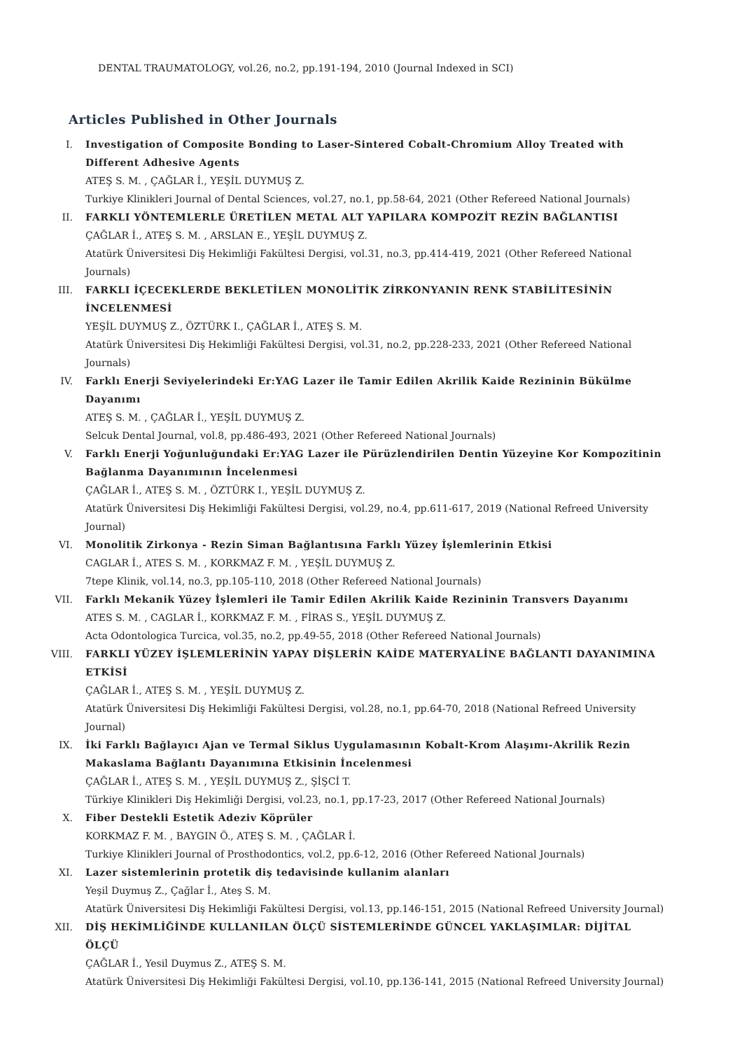DENTAL TRAUMATOLOGY, vol.26, no.2, pp.191-194, 2010 (Journal Indexed in SCI)
Articles Published in Other Journals
I. Investigation of Composite Bonding to Laser-Sintered Cobalt-Chromium Alloy Treated with Different Adhesive Agents
ATEŞ S. M. , ÇAĞLAR İ., YEŞİL DUYMUŞ Z.
Turkiye Klinikleri Journal of Dental Sciences, vol.27, no.1, pp.58-64, 2021 (Other Refereed National Journals)
II. FARKLI YÖNTEMLERLE ÜRETİLEN METAL ALT YAPILARA KOMPOZİT REZİN BAĞLANTISI
ÇAĞLAR İ., ATEŞ S. M. , ARSLAN E., YEŞİL DUYMUŞ Z.
Atatürk Üniversitesi Diş Hekimliği Fakültesi Dergisi, vol.31, no.3, pp.414-419, 2021 (Other Refereed National Journals)
III. FARKLI İÇECEKLERDE BEKLETİLEN MONOLİTİK ZİRKONYANIN RENK STABİLİTESİNİN İNCELENMESİ
YEŞİL DUYMUŞ Z., ÖZTÜRK I., ÇAĞLAR İ., ATEŞ S. M.
Atatürk Üniversitesi Diş Hekimliği Fakültesi Dergisi, vol.31, no.2, pp.228-233, 2021 (Other Refereed National Journals)
IV. Farklı Enerji Seviyelerindeki Er:YAG Lazer ile Tamir Edilen Akrilik Kaide Rezininin Bükülme Dayanımı
ATEŞ S. M. , ÇAĞLAR İ., YEŞİL DUYMUŞ Z.
Selcuk Dental Journal, vol.8, pp.486-493, 2021 (Other Refereed National Journals)
V. Farklı Enerji Yoğunluğundaki Er:YAG Lazer ile Pürüzlendirilen Dentin Yüzeyine Kor Kompozitinin Bağlanma Dayanımının İncelenmesi
ÇAĞLAR İ., ATEŞ S. M. , ÖZTÜRK I., YEŞİL DUYMUŞ Z.
Atatürk Üniversitesi Diş Hekimliği Fakültesi Dergisi, vol.29, no.4, pp.611-617, 2019 (National Refreed University Journal)
VI. Monolitik Zirkonya - Rezin Siman Bağlantısına Farklı Yüzey İşlemlerinin Etkisi
CAGLAR İ., ATES S. M. , KORKMAZ F. M. , YEŞİL DUYMUŞ Z.
7tepe Klinik, vol.14, no.3, pp.105-110, 2018 (Other Refereed National Journals)
VII. Farklı Mekanik Yüzey İşlemleri ile Tamir Edilen Akrilik Kaide Rezininin Transvers Dayanımı
ATES S. M. , CAGLAR İ., KORKMAZ F. M. , FİRAS S., YEŞİL DUYMUŞ Z.
Acta Odontologica Turcica, vol.35, no.2, pp.49-55, 2018 (Other Refereed National Journals)
VIII. FARKLI YÜZEY İŞLEMLERİNİN YAPAY DİŞLERİN KAİDE MATERYALİNE BAĞLANTI DAYANIMINA ETKİSİ
ÇAĞLAR İ., ATEŞ S. M. , YEŞİL DUYMUŞ Z.
Atatürk Üniversitesi Diş Hekimliği Fakültesi Dergisi, vol.28, no.1, pp.64-70, 2018 (National Refreed University Journal)
IX. İki Farklı Bağlayıcı Ajan ve Termal Siklus Uygulamasının Kobalt-Krom Alaşımı-Akrilik Rezin Makaslama Bağlantı Dayanımına Etkisinin İncelenmesi
ÇAĞLAR İ., ATEŞ S. M. , YEŞİL DUYMUŞ Z., ŞİŞCİ T.
Türkiye Klinikleri Diş Hekimliği Dergisi, vol.23, no.1, pp.17-23, 2017 (Other Refereed National Journals)
X. Fiber Destekli Estetik Adeziv Köprüler
KORKMAZ F. M. , BAYGIN Ö., ATEŞ S. M. , ÇAĞLAR İ.
Turkiye Klinikleri Journal of Prosthodontics, vol.2, pp.6-12, 2016 (Other Refereed National Journals)
XI. Lazer sistemlerinin protetik diş tedavisinde kullanim alanları
Yeşil Duymuş Z., Çağlar İ., Ateş S. M.
Atatürk Üniversitesi Diş Hekimliği Fakültesi Dergisi, vol.13, pp.146-151, 2015 (National Refreed University Journal)
XII. DİŞ HEKİMLİĞİNDE KULLANILAN ÖLÇÜ SİSTEMLERİNDE GÜNCEL YAKLAŞIMLAR: DİJİTAL ÖLÇÜ
ÇAĞLAR İ., Yesil Duymus Z., ATEŞ S. M.
Atatürk Üniversitesi Diş Hekimliği Fakültesi Dergisi, vol.10, pp.136-141, 2015 (National Refreed University Journal)